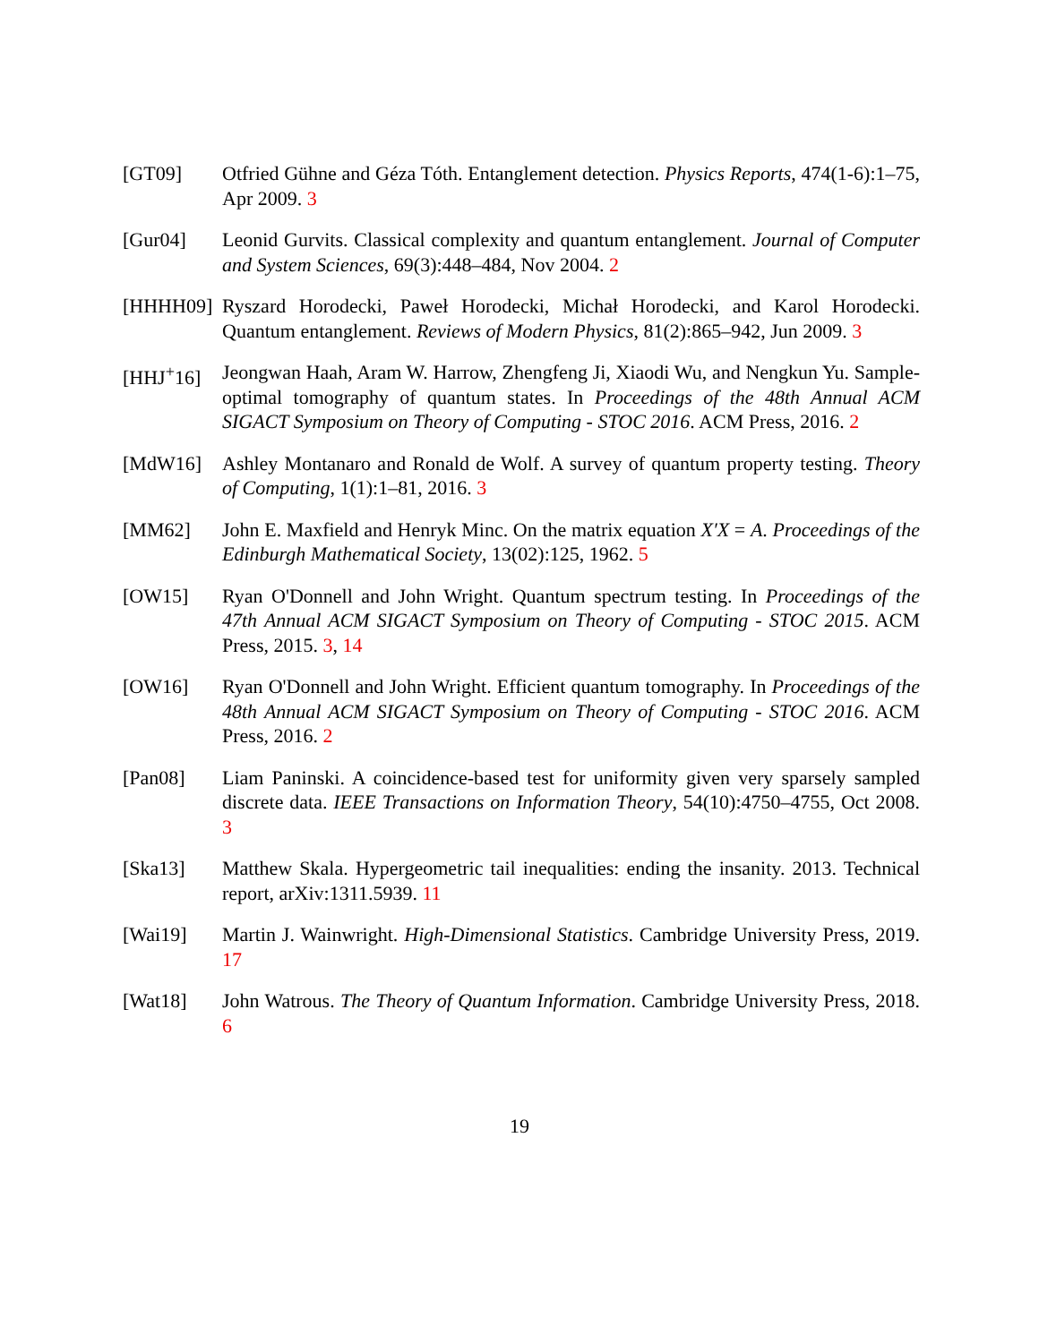[GT09] Otfried Gühne and Géza Tóth. Entanglement detection. Physics Reports, 474(1-6):1–75, Apr 2009. 3
[Gur04] Leonid Gurvits. Classical complexity and quantum entanglement. Journal of Computer and System Sciences, 69(3):448–484, Nov 2004. 2
[HHHH09] Ryszard Horodecki, Paweł Horodecki, Michał Horodecki, and Karol Horodecki. Quantum entanglement. Reviews of Modern Physics, 81(2):865–942, Jun 2009. 3
[HHJ<sup>+</sup>16] Jeongwan Haah, Aram W. Harrow, Zhengfeng Ji, Xiaodi Wu, and Nengkun Yu. Sample-optimal tomography of quantum states. In Proceedings of the 48th Annual ACM SIGACT Symposium on Theory of Computing - STOC 2016. ACM Press, 2016. 2
[MdW16] Ashley Montanaro and Ronald de Wolf. A survey of quantum property testing. Theory of Computing, 1(1):1–81, 2016. 3
[MM62] John E. Maxfield and Henryk Minc. On the matrix equation X′X = A. Proceedings of the Edinburgh Mathematical Society, 13(02):125, 1962. 5
[OW15] Ryan O'Donnell and John Wright. Quantum spectrum testing. In Proceedings of the 47th Annual ACM SIGACT Symposium on Theory of Computing - STOC 2015. ACM Press, 2015. 3, 14
[OW16] Ryan O'Donnell and John Wright. Efficient quantum tomography. In Proceedings of the 48th Annual ACM SIGACT Symposium on Theory of Computing - STOC 2016. ACM Press, 2016. 2
[Pan08] Liam Paninski. A coincidence-based test for uniformity given very sparsely sampled discrete data. IEEE Transactions on Information Theory, 54(10):4750–4755, Oct 2008. 3
[Ska13] Matthew Skala. Hypergeometric tail inequalities: ending the insanity. 2013. Technical report, arXiv:1311.5939. 11
[Wai19] Martin J. Wainwright. High-Dimensional Statistics. Cambridge University Press, 2019. 17
[Wat18] John Watrous. The Theory of Quantum Information. Cambridge University Press, 2018. 6
19